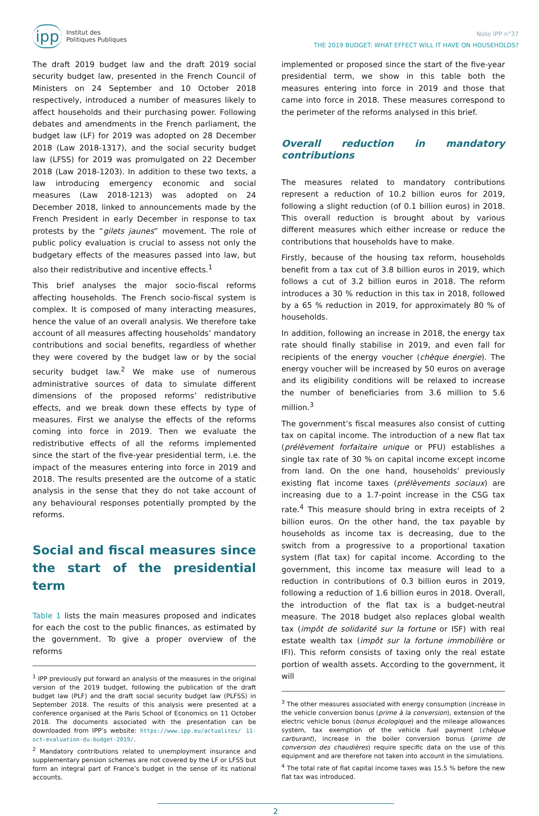ipp Institut des
Politiques Publiques
Note IPP n°37
THE 2019 BUDGET: WHAT EFFECT WILL IT HAVE ON HOUSEHOLDS?
The draft 2019 budget law and the draft 2019 social security budget law, presented in the French Council of Ministers on 24 September and 10 October 2018 respectively, introduced a number of measures likely to affect households and their purchasing power. Following debates and amendments in the French parliament, the budget law (LF) for 2019 was adopted on 28 December 2018 (Law 2018-1317), and the social security budget law (LFSS) for 2019 was promulgated on 22 December 2018 (Law 2018-1203). In addition to these two texts, a law introducing emergency economic and social measures (Law 2018-1213) was adopted on 24 December 2018, linked to announcements made by the French President in early December in response to tax protests by the “gilets jaunes” movement. The role of public policy evaluation is crucial to assess not only the budgetary effects of the measures passed into law, but also their redistributive and incentive effects.<sup>1</sup>
This brief analyses the major socio-fiscal reforms affecting households. The French socio-fiscal system is complex. It is composed of many interacting measures, hence the value of an overall analysis. We therefore take account of all measures affecting households’ mandatory contributions and social benefits, regardless of whether they were covered by the budget law or by the social security budget law.<sup>2</sup> We make use of numerous administrative sources of data to simulate different dimensions of the proposed reforms’ redistributive effects, and we break down these effects by type of measures. First we analyse the effects of the reforms coming into force in 2019. Then we evaluate the redistributive effects of all the reforms implemented since the start of the five-year presidential term, i.e. the impact of the measures entering into force in 2019 and 2018. The results presented are the outcome of a static analysis in the sense that they do not take account of any behavioural responses potentially prompted by the reforms.
Social and fiscal measures since the start of the presidential term
Table 1 lists the main measures proposed and indicates for each the cost to the public finances, as estimated by the government. To give a proper overview of the reforms
<sup>1</sup> IPP previously put forward an analysis of the measures in the original version of the 2019 budget, following the publication of the draft budget law (PLF) and the draft social security budget law (PLFSS) in September 2018. The results of this analysis were presented at a conference organised at the Paris School of Economics on 11 October 2018. The documents associated with the presentation can be downloaded from IPP’s website: https://www.ipp.eu/actualites/ 11-oct-evaluation-du-budget-2019/.
<sup>2</sup> Mandatory contributions related to unemployment insurance and supplementary pension schemes are not covered by the LF or LFSS but form an integral part of France’s budget in the sense of its national accounts.
implemented or proposed since the start of the five-year presidential term, we show in this table both the measures entering into force in 2019 and those that came into force in 2018. These measures correspond to the perimeter of the reforms analysed in this brief.
Overall reduction in mandatory contributions
The measures related to mandatory contributions represent a reduction of 10.2 billion euros for 2019, following a slight reduction (of 0.1 billion euros) in 2018. This overall reduction is brought about by various different measures which either increase or reduce the contributions that households have to make.
Firstly, because of the housing tax reform, households benefit from a tax cut of 3.8 billion euros in 2019, which follows a cut of 3.2 billion euros in 2018. The reform introduces a 30 % reduction in this tax in 2018, followed by a 65 % reduction in 2019, for approximately 80 % of households.
In addition, following an increase in 2018, the energy tax rate should finally stabilise in 2019, and even fall for recipients of the energy voucher (chèque énergie). The energy voucher will be increased by 50 euros on average and its eligibility conditions will be relaxed to increase the number of beneficiaries from 3.6 million to 5.6 million.<sup>3</sup>
The government’s fiscal measures also consist of cutting tax on capital income. The introduction of a new flat tax (prélèvement forfaitaire unique or PFU) establishes a single tax rate of 30 % on capital income except income from land. On the one hand, households’ previously existing flat income taxes (prélèvements sociaux) are increasing due to a 1.7-point increase in the CSG tax rate.<sup>4</sup> This measure should bring in extra receipts of 2 billion euros. On the other hand, the tax payable by households as income tax is decreasing, due to the switch from a progressive to a proportional taxation system (flat tax) for capital income. According to the government, this income tax measure will lead to a reduction in contributions of 0.3 billion euros in 2019, following a reduction of 1.6 billion euros in 2018. Overall, the introduction of the flat tax is a budget-neutral measure. The 2018 budget also replaces global wealth tax (impôt de solidarité sur la fortune or ISF) with real estate wealth tax (impôt sur la fortune immobilière or IFI). This reform consists of taxing only the real estate portion of wealth assets. According to the government, it will
<sup>3</sup> The other measures associated with energy consumption (increase in the vehicle conversion bonus (prime à la conversion), extension of the electric vehicle bonus (bonus écologique) and the mileage allowances system, tax exemption of the vehicle fuel payment (chèque carburant), increase in the boiler conversion bonus (prime de conversion des chaudières) require specific data on the use of this equipment and are therefore not taken into account in the simulations.
<sup>4</sup> The total rate of flat capital income taxes was 15.5 % before the new flat tax was introduced.
2